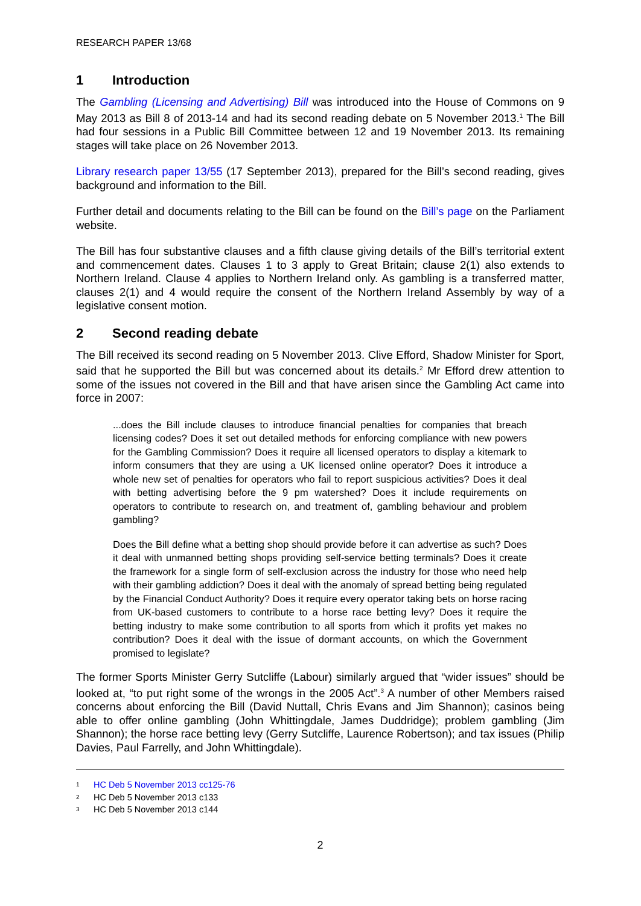RESEARCH PAPER 13/68
1 Introduction
The Gambling (Licensing and Advertising) Bill was introduced into the House of Commons on 9 May 2013 as Bill 8 of 2013-14 and had its second reading debate on 5 November 2013.<sup>1</sup> The Bill had four sessions in a Public Bill Committee between 12 and 19 November 2013. Its remaining stages will take place on 26 November 2013.
Library research paper 13/55 (17 September 2013), prepared for the Bill’s second reading, gives background and information to the Bill.
Further detail and documents relating to the Bill can be found on the Bill’s page on the Parliament website.
The Bill has four substantive clauses and a fifth clause giving details of the Bill’s territorial extent and commencement dates. Clauses 1 to 3 apply to Great Britain; clause 2(1) also extends to Northern Ireland. Clause 4 applies to Northern Ireland only. As gambling is a transferred matter, clauses 2(1) and 4 would require the consent of the Northern Ireland Assembly by way of a legislative consent motion.
2 Second reading debate
The Bill received its second reading on 5 November 2013. Clive Efford, Shadow Minister for Sport, said that he supported the Bill but was concerned about its details.<sup>2</sup> Mr Efford drew attention to some of the issues not covered in the Bill and that have arisen since the Gambling Act came into force in 2007:
...does the Bill include clauses to introduce financial penalties for companies that breach licensing codes? Does it set out detailed methods for enforcing compliance with new powers for the Gambling Commission? Does it require all licensed operators to display a kitemark to inform consumers that they are using a UK licensed online operator? Does it introduce a whole new set of penalties for operators who fail to report suspicious activities? Does it deal with betting advertising before the 9 pm watershed? Does it include requirements on operators to contribute to research on, and treatment of, gambling behaviour and problem gambling?
Does the Bill define what a betting shop should provide before it can advertise as such? Does it deal with unmanned betting shops providing self-service betting terminals? Does it create the framework for a single form of self-exclusion across the industry for those who need help with their gambling addiction? Does it deal with the anomaly of spread betting being regulated by the Financial Conduct Authority? Does it require every operator taking bets on horse racing from UK-based customers to contribute to a horse race betting levy? Does it require the betting industry to make some contribution to all sports from which it profits yet makes no contribution? Does it deal with the issue of dormant accounts, on which the Government promised to legislate?
The former Sports Minister Gerry Sutcliffe (Labour) similarly argued that “wider issues” should be looked at, “to put right some of the wrongs in the 2005 Act”.<sup>3</sup> A number of other Members raised concerns about enforcing the Bill (David Nuttall, Chris Evans and Jim Shannon); casinos being able to offer online gambling (John Whittingdale, James Duddridge); problem gambling (Jim Shannon); the horse race betting levy (Gerry Sutcliffe, Laurence Robertson); and tax issues (Philip Davies, Paul Farrelly, and John Whittingdale).
1 HC Deb 5 November 2013 cc125-76
2 HC Deb 5 November 2013 c133
3 HC Deb 5 November 2013 c144
2